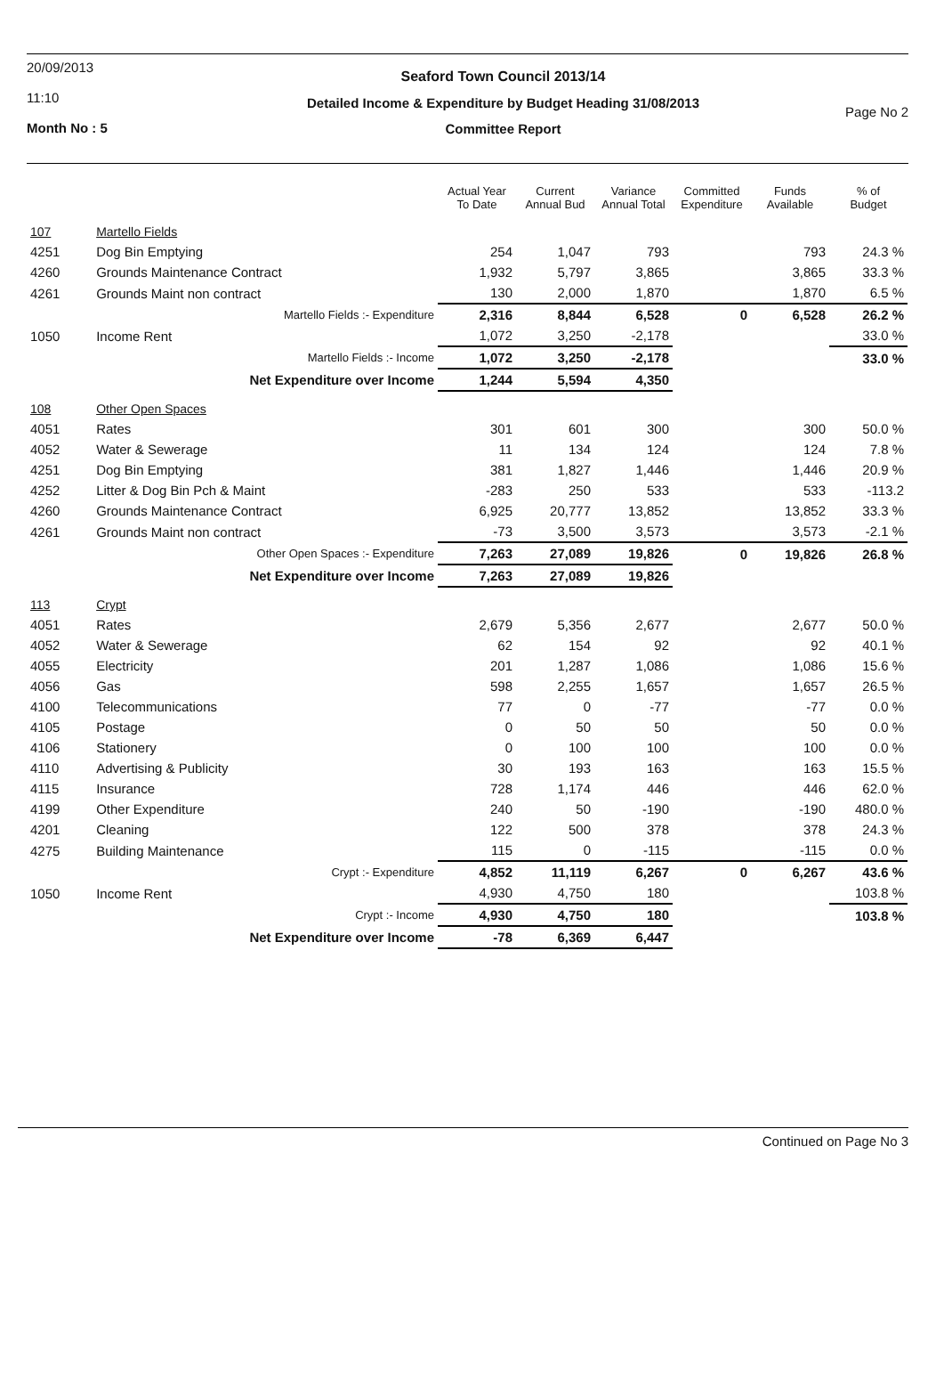20/09/2013
11:10
Month No : 5
Seaford Town Council 2013/14
Detailed Income & Expenditure by Budget Heading 31/08/2013
Committee Report
Page No 2
| | | Actual Year To Date | Current Annual Bud | Variance Annual Total | Committed Expenditure | Funds Available | % of Budget |
| --- | --- | --- | --- | --- | --- | --- | --- |
| 107 | Martello Fields | | | | | | |
| 4251 | Dog Bin Emptying | 254 | 1,047 | 793 | | 793 | 24.3 % |
| 4260 | Grounds Maintenance Contract | 1,932 | 5,797 | 3,865 | | 3,865 | 33.3 % |
| 4261 | Grounds Maint non contract | 130 | 2,000 | 1,870 | | 1,870 | 6.5 % |
| | Martello Fields :- Expenditure | 2,316 | 8,844 | 6,528 | 0 | 6,528 | 26.2 % |
| 1050 | Income Rent | 1,072 | 3,250 | -2,178 | | | 33.0 % |
| | Martello Fields :- Income | 1,072 | 3,250 | -2,178 | | | 33.0 % |
| | Net Expenditure over Income | 1,244 | 5,594 | 4,350 | | | |
| 108 | Other Open Spaces | | | | | | |
| 4051 | Rates | 301 | 601 | 300 | | 300 | 50.0 % |
| 4052 | Water & Sewerage | 11 | 134 | 124 | | 124 | 7.8 % |
| 4251 | Dog Bin Emptying | 381 | 1,827 | 1,446 | | 1,446 | 20.9 % |
| 4252 | Litter & Dog Bin Pch & Maint | -283 | 250 | 533 | | 533 | -113.2 |
| 4260 | Grounds Maintenance Contract | 6,925 | 20,777 | 13,852 | | 13,852 | 33.3 % |
| 4261 | Grounds Maint non contract | -73 | 3,500 | 3,573 | | 3,573 | -2.1 % |
| | Other Open Spaces :- Expenditure | 7,263 | 27,089 | 19,826 | 0 | 19,826 | 26.8 % |
| | Net Expenditure over Income | 7,263 | 27,089 | 19,826 | | | |
| 113 | Crypt | | | | | | |
| 4051 | Rates | 2,679 | 5,356 | 2,677 | | 2,677 | 50.0 % |
| 4052 | Water & Sewerage | 62 | 154 | 92 | | 92 | 40.1 % |
| 4055 | Electricity | 201 | 1,287 | 1,086 | | 1,086 | 15.6 % |
| 4056 | Gas | 598 | 2,255 | 1,657 | | 1,657 | 26.5 % |
| 4100 | Telecommunications | 77 | 0 | -77 | | -77 | 0.0 % |
| 4105 | Postage | 0 | 50 | 50 | | 50 | 0.0 % |
| 4106 | Stationery | 0 | 100 | 100 | | 100 | 0.0 % |
| 4110 | Advertising & Publicity | 30 | 193 | 163 | | 163 | 15.5 % |
| 4115 | Insurance | 728 | 1,174 | 446 | | 446 | 62.0 % |
| 4199 | Other Expenditure | 240 | 50 | -190 | | -190 | 480.0 % |
| 4201 | Cleaning | 122 | 500 | 378 | | 378 | 24.3 % |
| 4275 | Building Maintenance | 115 | 0 | -115 | | -115 | 0.0 % |
| | Crypt :- Expenditure | 4,852 | 11,119 | 6,267 | 0 | 6,267 | 43.6 % |
| 1050 | Income Rent | 4,930 | 4,750 | 180 | | | 103.8 % |
| | Crypt :- Income | 4,930 | 4,750 | 180 | | | 103.8 % |
| | Net Expenditure over Income | -78 | 6,369 | 6,447 | | | |
Continued on Page No 3